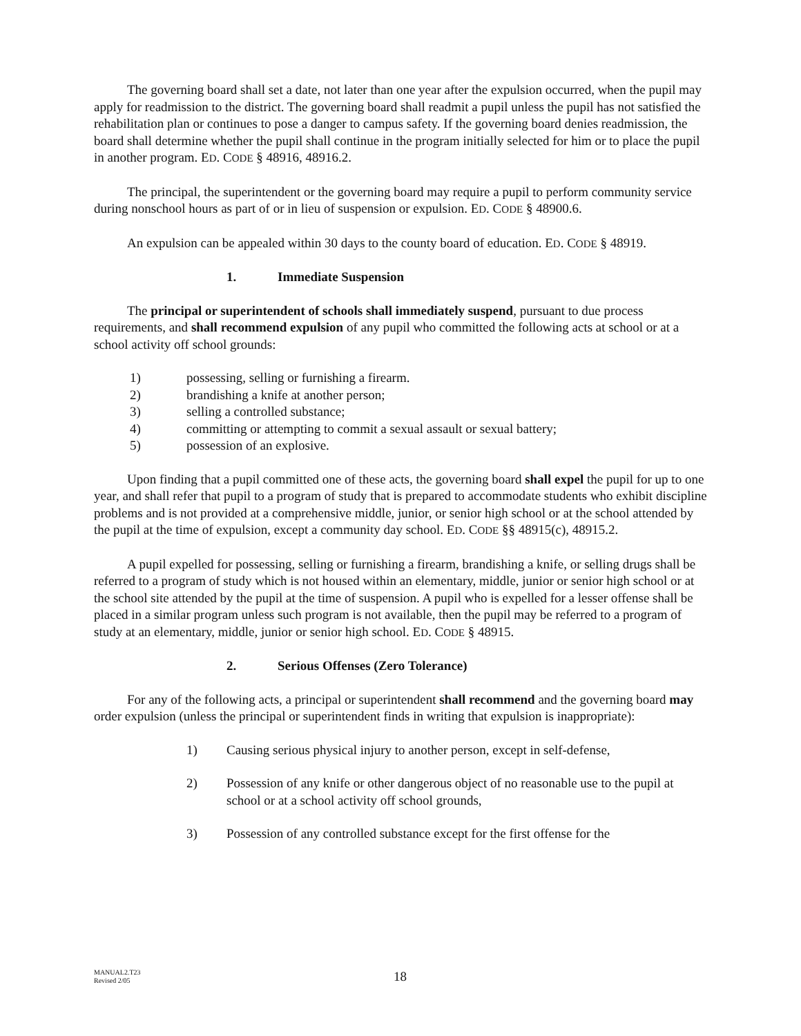The governing board shall set a date, not later than one year after the expulsion occurred, when the pupil may apply for readmission to the district. The governing board shall readmit a pupil unless the pupil has not satisfied the rehabilitation plan or continues to pose a danger to campus safety. If the governing board denies readmission, the board shall determine whether the pupil shall continue in the program initially selected for him or to place the pupil in another program. ED. CODE § 48916, 48916.2.
The principal, the superintendent or the governing board may require a pupil to perform community service during nonschool hours as part of or in lieu of suspension or expulsion. ED. CODE § 48900.6.
An expulsion can be appealed within 30 days to the county board of education. ED. CODE § 48919.
1. Immediate Suspension
The principal or superintendent of schools shall immediately suspend, pursuant to due process requirements, and shall recommend expulsion of any pupil who committed the following acts at school or at a school activity off school grounds:
1) possessing, selling or furnishing a firearm.
2) brandishing a knife at another person;
3) selling a controlled substance;
4) committing or attempting to commit a sexual assault or sexual battery;
5) possession of an explosive.
Upon finding that a pupil committed one of these acts, the governing board shall expel the pupil for up to one year, and shall refer that pupil to a program of study that is prepared to accommodate students who exhibit discipline problems and is not provided at a comprehensive middle, junior, or senior high school or at the school attended by the pupil at the time of expulsion, except a community day school. ED. CODE §§ 48915(c), 48915.2.
A pupil expelled for possessing, selling or furnishing a firearm, brandishing a knife, or selling drugs shall be referred to a program of study which is not housed within an elementary, middle, junior or senior high school or at the school site attended by the pupil at the time of suspension. A pupil who is expelled for a lesser offense shall be placed in a similar program unless such program is not available, then the pupil may be referred to a program of study at an elementary, middle, junior or senior high school. ED. CODE § 48915.
2. Serious Offenses (Zero Tolerance)
For any of the following acts, a principal or superintendent shall recommend and the governing board may order expulsion (unless the principal or superintendent finds in writing that expulsion is inappropriate):
1) Causing serious physical injury to another person, except in self-defense,
2) Possession of any knife or other dangerous object of no reasonable use to the pupil at school or at a school activity off school grounds,
3) Possession of any controlled substance except for the first offense for the
MANUAL2.T23
Revised 2/05
18